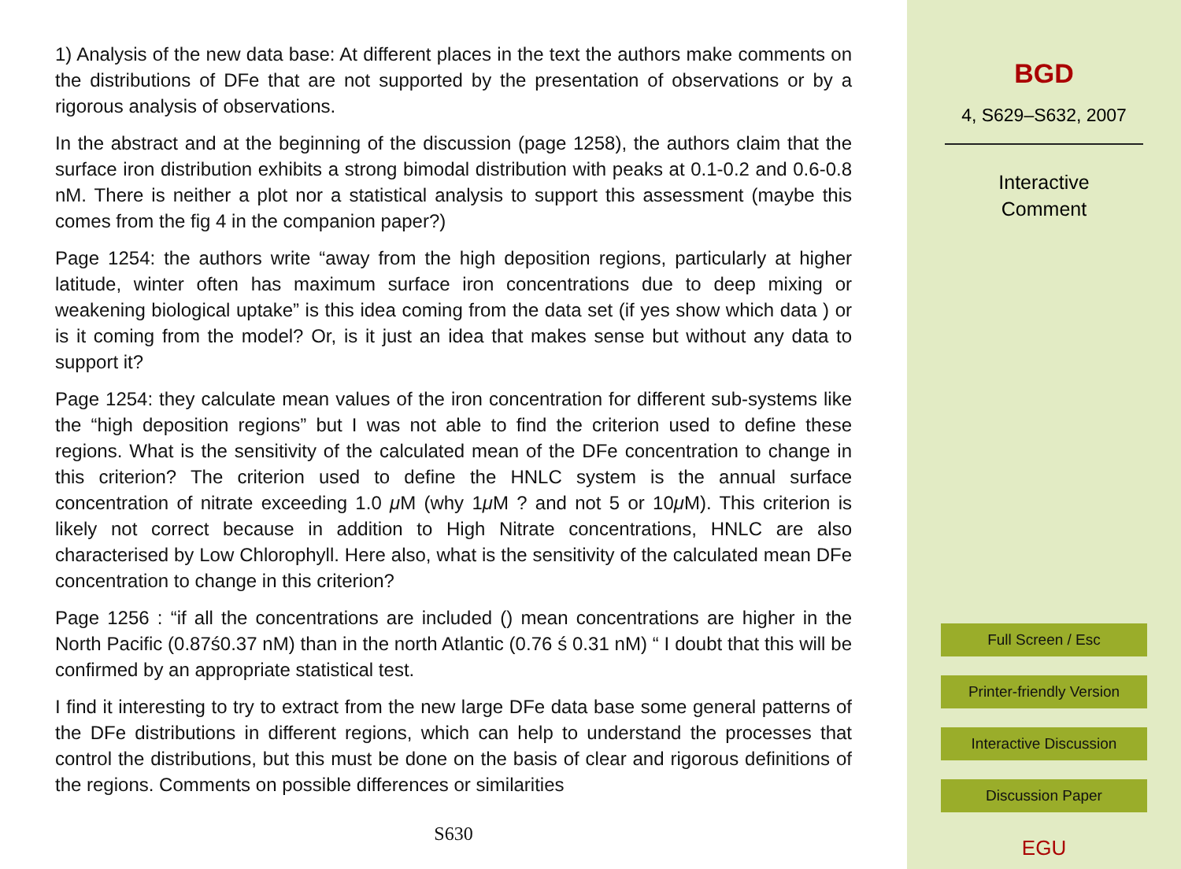1) Analysis of the new data base: At different places in the text the authors make comments on the distributions of DFe that are not supported by the presentation of observations or by a rigorous analysis of observations.
In the abstract and at the beginning of the discussion (page 1258), the authors claim that the surface iron distribution exhibits a strong bimodal distribution with peaks at 0.1-0.2 and 0.6-0.8 nM. There is neither a plot nor a statistical analysis to support this assessment (maybe this comes from the fig 4 in the companion paper?)
Page 1254: the authors write “away from the high deposition regions, particularly at higher latitude, winter often has maximum surface iron concentrations due to deep mixing or weakening biological uptake” is this idea coming from the data set (if yes show which data ) or is it coming from the model? Or, is it just an idea that makes sense but without any data to support it?
Page 1254: they calculate mean values of the iron concentration for different sub-systems like the “high deposition regions” but I was not able to find the criterion used to define these regions. What is the sensitivity of the calculated mean of the DFe concentration to change in this criterion? The criterion used to define the HNLC system is the annual surface concentration of nitrate exceeding 1.0 μ M (why 1μ M ? and not 5 or 10μ M). This criterion is likely not correct because in addition to High Nitrate concentrations, HNLC are also characterised by Low Chlorophyll. Here also, what is the sensitivity of the calculated mean DFe concentration to change in this criterion?
Page 1256 : “if all the concentrations are included () mean concentrations are higher in the North Pacific (0.87ś0.37 nM) than in the north Atlantic (0.76 ś 0.31 nM) “ I doubt that this will be confirmed by an appropriate statistical test.
I find it interesting to try to extract from the new large DFe data base some general patterns of the DFe distributions in different regions, which can help to understand the processes that control the distributions, but this must be done on the basis of clear and rigorous definitions of the regions. Comments on possible differences or similarities
S630
BGD
4, S629–S632, 2007
Interactive
Comment
Full Screen / Esc
Printer-friendly Version
Interactive Discussion
Discussion Paper
EGU